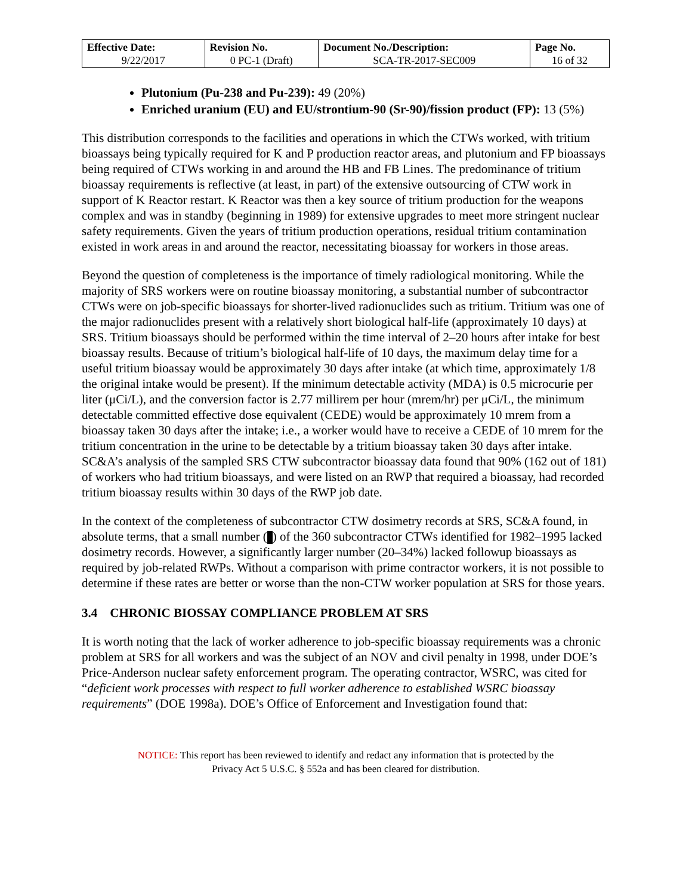| Effective Date: 9/22/2017 | Revision No. 0 PC-1 (Draft) | Document No./Description: SCA-TR-2017-SEC009 | Page No. 16 of 32 |
Plutonium (Pu-238 and Pu-239): 49 (20%)
Enriched uranium (EU) and EU/strontium-90 (Sr-90)/fission product (FP): 13 (5%)
This distribution corresponds to the facilities and operations in which the CTWs worked, with tritium bioassays being typically required for K and P production reactor areas, and plutonium and FP bioassays being required of CTWs working in and around the HB and FB Lines. The predominance of tritium bioassay requirements is reflective (at least, in part) of the extensive outsourcing of CTW work in support of K Reactor restart. K Reactor was then a key source of tritium production for the weapons complex and was in standby (beginning in 1989) for extensive upgrades to meet more stringent nuclear safety requirements. Given the years of tritium production operations, residual tritium contamination existed in work areas in and around the reactor, necessitating bioassay for workers in those areas.
Beyond the question of completeness is the importance of timely radiological monitoring. While the majority of SRS workers were on routine bioassay monitoring, a substantial number of subcontractor CTWs were on job-specific bioassays for shorter-lived radionuclides such as tritium. Tritium was one of the major radionuclides present with a relatively short biological half-life (approximately 10 days) at SRS. Tritium bioassays should be performed within the time interval of 2–20 hours after intake for best bioassay results. Because of tritium’s biological half-life of 10 days, the maximum delay time for a useful tritium bioassay would be approximately 30 days after intake (at which time, approximately 1/8 the original intake would be present). If the minimum detectable activity (MDA) is 0.5 microcurie per liter (μCi/L), and the conversion factor is 2.77 millirem per hour (mrem/hr) per μCi/L, the minimum detectable committed effective dose equivalent (CEDE) would be approximately 10 mrem from a bioassay taken 30 days after the intake; i.e., a worker would have to receive a CEDE of 10 mrem for the tritium concentration in the urine to be detectable by a tritium bioassay taken 30 days after intake. SC&A’s analysis of the sampled SRS CTW subcontractor bioassay data found that 90% (162 out of 181) of workers who had tritium bioassays, and were listed on an RWP that required a bioassay, had recorded tritium bioassay results within 30 days of the RWP job date.
In the context of the completeness of subcontractor CTW dosimetry records at SRS, SC&A found, in absolute terms, that a small number ( ) of the 360 subcontractor CTWs identified for 1982–1995 lacked dosimetry records. However, a significantly larger number (20–34%) lacked followup bioassays as required by job-related RWPs. Without a comparison with prime contractor workers, it is not possible to determine if these rates are better or worse than the non-CTW worker population at SRS for those years.
3.4 CHRONIC BIOSSAY COMPLIANCE PROBLEM AT SRS
It is worth noting that the lack of worker adherence to job-specific bioassay requirements was a chronic problem at SRS for all workers and was the subject of an NOV and civil penalty in 1998, under DOE’s Price-Anderson nuclear safety enforcement program. The operating contractor, WSRC, was cited for “deficient work processes with respect to full worker adherence to established WSRC bioassay requirements” (DOE 1998a). DOE’s Office of Enforcement and Investigation found that:
NOTICE: This report has been reviewed to identify and redact any information that is protected by the
Privacy Act 5 U.S.C. § 552a and has been cleared for distribution.